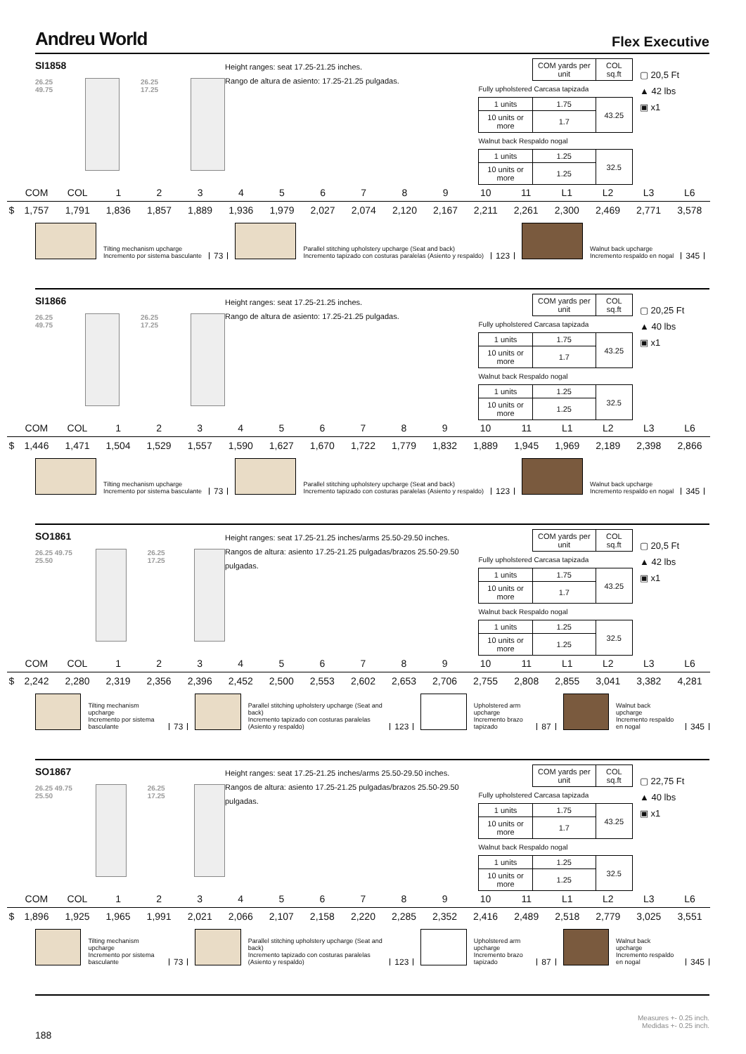Andreu World
Flex Executive
SI1858
26.25 49.75 26.25 17.25
Height ranges: seat 17.25-21.25 inches.
Rango de altura de asiento: 17.25-21.25 pulgadas.
| | COM yards per unit | COL sq.ft |
| Fully upholstered Carcasa tapizada | | |
| 1 units | 1.75 | 43.25 |
| 10 units or more | 1.7 | |
| Walnut back Respaldo nogal | | |
| 1 units | 1.25 | 32.5 |
| 10 units or more | 1.25 | |
▢ 20,5 Ft
▲ 42 lbs
▣ x1
| | COM | COL | 1 | 2 | 3 | 4 | 5 | 6 | 7 | 8 | 9 | 10 | 11 | L1 | L2 | L3 | L6 |
| --- | --- | --- | --- | --- | --- | --- | --- | --- | --- | --- | --- | --- | --- | --- | --- | --- | --- |
| $ | 1,757 | 1,791 | 1,836 | 1,857 | 1,889 | 1,936 | 1,979 | 2,027 | 2,074 | 2,120 | 2,167 | 2,211 | 2,261 | 2,300 | 2,469 | 2,771 | 3,578 |
Tilting mechanism upcharge
Incremento por sistema basculante
73
Parallel stitching upholstery upcharge (Seat and back)
Incremento tapizado con costuras paralelas (Asiento y respaldo)
123
Walnut back upcharge
Incremento respaldo en nogal
345
SI1866
26.25 49.75 26.25 17.25
Height ranges: seat 17.25-21.25 inches.
Rango de altura de asiento: 17.25-21.25 pulgadas.
| | COM yards per unit | COL sq.ft |
| Fully upholstered Carcasa tapizada | | |
| 1 units | 1.75 | 43.25 |
| 10 units or more | 1.7 | |
| Walnut back Respaldo nogal | | |
| 1 units | 1.25 | 32.5 |
| 10 units or more | 1.25 | |
▢ 20,25 Ft
▲ 40 lbs
▣ x1
| | COM | COL | 1 | 2 | 3 | 4 | 5 | 6 | 7 | 8 | 9 | 10 | 11 | L1 | L2 | L3 | L6 |
| --- | --- | --- | --- | --- | --- | --- | --- | --- | --- | --- | --- | --- | --- | --- | --- | --- | --- |
| $ | 1,446 | 1,471 | 1,504 | 1,529 | 1,557 | 1,590 | 1,627 | 1,670 | 1,722 | 1,779 | 1,832 | 1,889 | 1,945 | 1,969 | 2,189 | 2,398 | 2,866 |
Tilting mechanism upcharge
Incremento por sistema basculante
73
Parallel stitching upholstery upcharge (Seat and back)
Incremento tapizado con costuras paralelas (Asiento y respaldo)
123
Walnut back upcharge
Incremento respaldo en nogal
345
SO1861
26.25 49.75 25.50 26.25 17.25
Height ranges: seat 17.25-21.25 inches/arms 25.50-29.50 inches.
Rangos de altura: asiento 17.25-21.25 pulgadas/brazos 25.50-29.50 pulgadas.
| | COM yards per unit | COL sq.ft |
| Fully upholstered Carcasa tapizada | | |
| 1 units | 1.75 | 43.25 |
| 10 units or more | 1.7 | |
| Walnut back Respaldo nogal | | |
| 1 units | 1.25 | 32.5 |
| 10 units or more | 1.25 | |
▢ 20,5 Ft
▲ 42 lbs
▣ x1
| | COM | COL | 1 | 2 | 3 | 4 | 5 | 6 | 7 | 8 | 9 | 10 | 11 | L1 | L2 | L3 | L6 |
| --- | --- | --- | --- | --- | --- | --- | --- | --- | --- | --- | --- | --- | --- | --- | --- | --- | --- |
| $ | 2,242 | 2,280 | 2,319 | 2,356 | 2,396 | 2,452 | 2,500 | 2,553 | 2,602 | 2,653 | 2,706 | 2,755 | 2,808 | 2,855 | 3,041 | 3,382 | 4,281 |
Tilting mechanism upcharge
Incremento por sistema basculante
73
Parallel stitching upholstery upcharge (Seat and back)
Incremento tapizado con costuras paralelas (Asiento y respaldo)
123
Upholstered arm upcharge
Incremento brazo tapizado
87
Walnut back upcharge
Incremento respaldo en nogal
345
SO1867
26.25 49.75 25.50 26.25 17.25
Height ranges: seat 17.25-21.25 inches/arms 25.50-29.50 inches.
Rangos de altura: asiento 17.25-21.25 pulgadas/brazos 25.50-29.50 pulgadas.
| | COM yards per unit | COL sq.ft |
| Fully upholstered Carcasa tapizada | | |
| 1 units | 1.75 | 43.25 |
| 10 units or more | 1.7 | |
| Walnut back Respaldo nogal | | |
| 1 units | 1.25 | 32.5 |
| 10 units or more | 1.25 | |
▢ 22,75 Ft
▲ 40 lbs
▣ x1
| | COM | COL | 1 | 2 | 3 | 4 | 5 | 6 | 7 | 8 | 9 | 10 | 11 | L1 | L2 | L3 | L6 |
| --- | --- | --- | --- | --- | --- | --- | --- | --- | --- | --- | --- | --- | --- | --- | --- | --- | --- |
| $ | 1,896 | 1,925 | 1,965 | 1,991 | 2,021 | 2,066 | 2,107 | 2,158 | 2,220 | 2,285 | 2,352 | 2,416 | 2,489 | 2,518 | 2,779 | 3,025 | 3,551 |
Tilting mechanism upcharge
Incremento por sistema basculante
73
Parallel stitching upholstery upcharge (Seat and back)
Incremento tapizado con costuras paralelas (Asiento y respaldo)
123
Upholstered arm upcharge
Incremento brazo tapizado
87
Walnut back upcharge
Incremento respaldo en nogal
345
Measures +- 0.25 inch.
Medidas +- 0.25 inch.
188